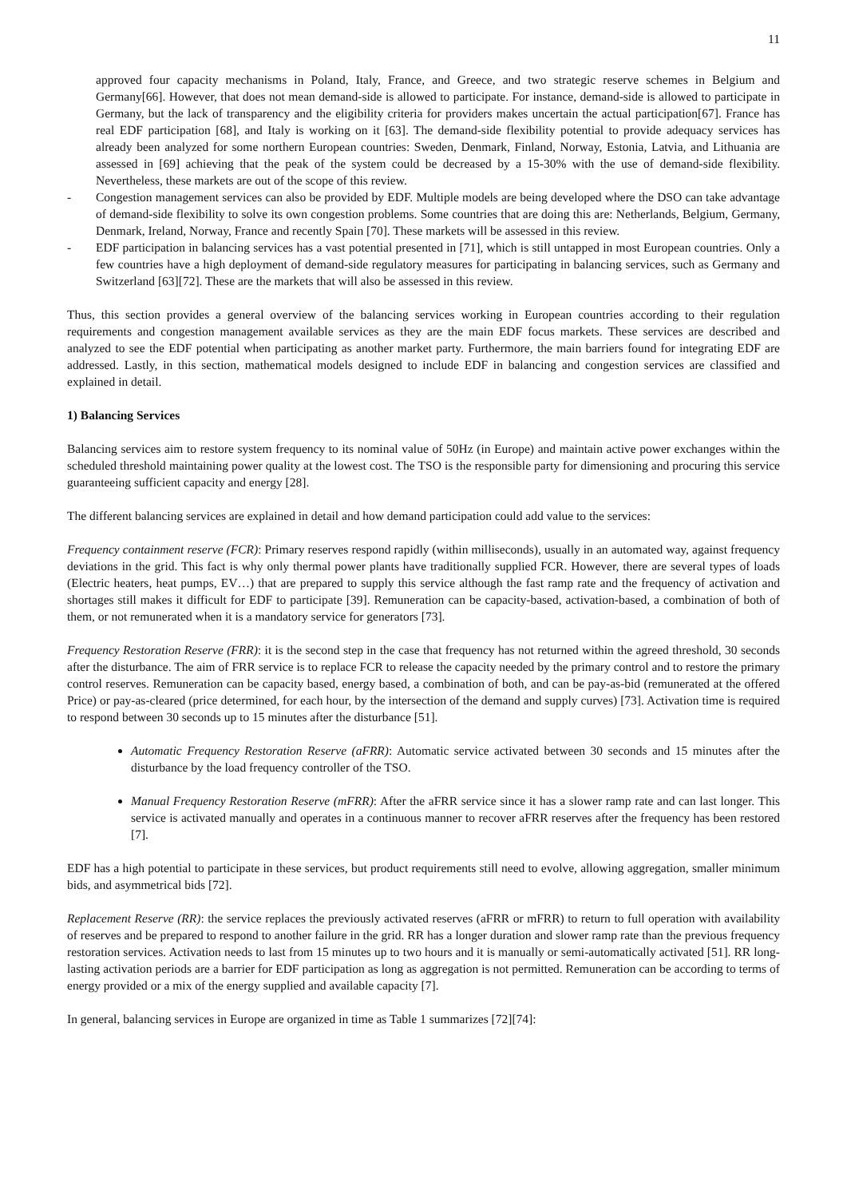11
approved four capacity mechanisms in Poland, Italy, France, and Greece, and two strategic reserve schemes in Belgium and Germany[66]. However, that does not mean demand-side is allowed to participate. For instance, demand-side is allowed to participate in Germany, but the lack of transparency and the eligibility criteria for providers makes uncertain the actual participation[67]. France has real EDF participation [68], and Italy is working on it [63]. The demand-side flexibility potential to provide adequacy services has already been analyzed for some northern European countries: Sweden, Denmark, Finland, Norway, Estonia, Latvia, and Lithuania are assessed in [69] achieving that the peak of the system could be decreased by a 15-30% with the use of demand-side flexibility. Nevertheless, these markets are out of the scope of this review.
- Congestion management services can also be provided by EDF. Multiple models are being developed where the DSO can take advantage of demand-side flexibility to solve its own congestion problems. Some countries that are doing this are: Netherlands, Belgium, Germany, Denmark, Ireland, Norway, France and recently Spain [70]. These markets will be assessed in this review.
- EDF participation in balancing services has a vast potential presented in [71], which is still untapped in most European countries. Only a few countries have a high deployment of demand-side regulatory measures for participating in balancing services, such as Germany and Switzerland [63][72]. These are the markets that will also be assessed in this review.
Thus, this section provides a general overview of the balancing services working in European countries according to their regulation requirements and congestion management available services as they are the main EDF focus markets. These services are described and analyzed to see the EDF potential when participating as another market party. Furthermore, the main barriers found for integrating EDF are addressed. Lastly, in this section, mathematical models designed to include EDF in balancing and congestion services are classified and explained in detail.
1) Balancing Services
Balancing services aim to restore system frequency to its nominal value of 50Hz (in Europe) and maintain active power exchanges within the scheduled threshold maintaining power quality at the lowest cost. The TSO is the responsible party for dimensioning and procuring this service guaranteeing sufficient capacity and energy [28].
The different balancing services are explained in detail and how demand participation could add value to the services:
Frequency containment reserve (FCR): Primary reserves respond rapidly (within milliseconds), usually in an automated way, against frequency deviations in the grid. This fact is why only thermal power plants have traditionally supplied FCR. However, there are several types of loads (Electric heaters, heat pumps, EV…) that are prepared to supply this service although the fast ramp rate and the frequency of activation and shortages still makes it difficult for EDF to participate [39]. Remuneration can be capacity-based, activation-based, a combination of both of them, or not remunerated when it is a mandatory service for generators [73].
Frequency Restoration Reserve (FRR): it is the second step in the case that frequency has not returned within the agreed threshold, 30 seconds after the disturbance. The aim of FRR service is to replace FCR to release the capacity needed by the primary control and to restore the primary control reserves. Remuneration can be capacity based, energy based, a combination of both, and can be pay-as-bid (remunerated at the offered Price) or pay-as-cleared (price determined, for each hour, by the intersection of the demand and supply curves) [73]. Activation time is required to respond between 30 seconds up to 15 minutes after the disturbance [51].
Automatic Frequency Restoration Reserve (aFRR): Automatic service activated between 30 seconds and 15 minutes after the disturbance by the load frequency controller of the TSO.
Manual Frequency Restoration Reserve (mFRR): After the aFRR service since it has a slower ramp rate and can last longer. This service is activated manually and operates in a continuous manner to recover aFRR reserves after the frequency has been restored [7].
EDF has a high potential to participate in these services, but product requirements still need to evolve, allowing aggregation, smaller minimum bids, and asymmetrical bids [72].
Replacement Reserve (RR): the service replaces the previously activated reserves (aFRR or mFRR) to return to full operation with availability of reserves and be prepared to respond to another failure in the grid. RR has a longer duration and slower ramp rate than the previous frequency restoration services. Activation needs to last from 15 minutes up to two hours and it is manually or semi-automatically activated [51]. RR long-lasting activation periods are a barrier for EDF participation as long as aggregation is not permitted. Remuneration can be according to terms of energy provided or a mix of the energy supplied and available capacity [7].
In general, balancing services in Europe are organized in time as Table 1 summarizes [72][74]: